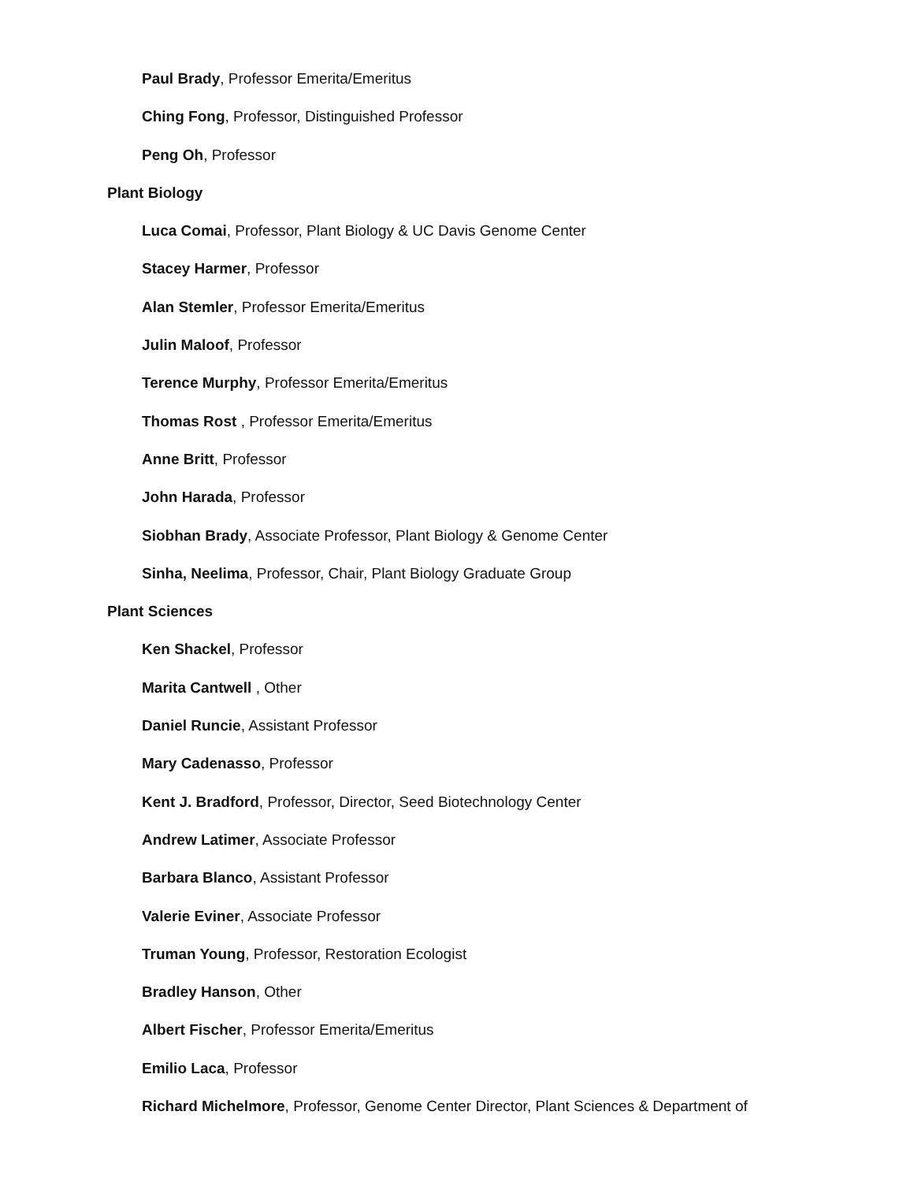Paul Brady, Professor Emerita/Emeritus
Ching Fong, Professor, Distinguished Professor
Peng Oh, Professor
Plant Biology
Luca Comai, Professor, Plant Biology & UC Davis Genome Center
Stacey Harmer, Professor
Alan Stemler, Professor Emerita/Emeritus
Julin Maloof, Professor
Terence Murphy, Professor Emerita/Emeritus
Thomas Rost , Professor Emerita/Emeritus
Anne Britt, Professor
John Harada, Professor
Siobhan Brady, Associate Professor, Plant Biology & Genome Center
Sinha, Neelima, Professor, Chair, Plant Biology Graduate Group
Plant Sciences
Ken Shackel, Professor
Marita Cantwell , Other
Daniel Runcie, Assistant Professor
Mary Cadenasso, Professor
Kent J. Bradford, Professor, Director, Seed Biotechnology Center
Andrew Latimer, Associate Professor
Barbara Blanco, Assistant Professor
Valerie Eviner, Associate Professor
Truman Young, Professor, Restoration Ecologist
Bradley Hanson, Other
Albert Fischer, Professor Emerita/Emeritus
Emilio Laca, Professor
Richard Michelmore, Professor, Genome Center Director, Plant Sciences & Department of